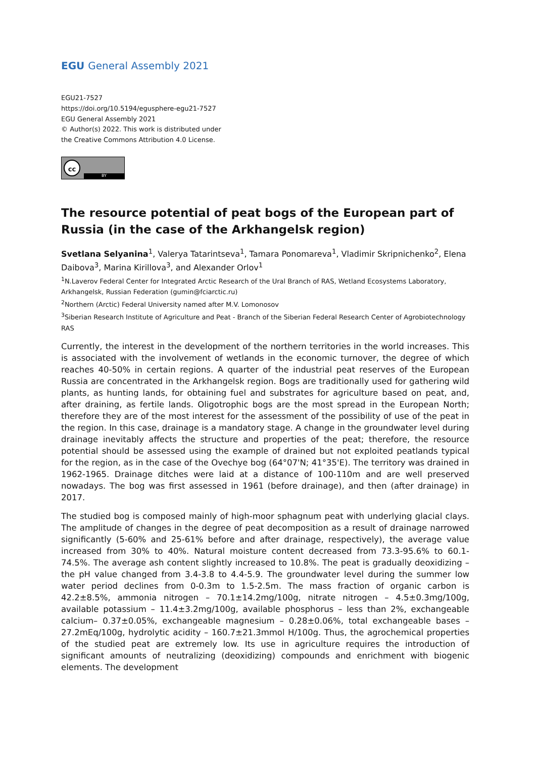EGU General Assembly 2021
EGU21-7527
https://doi.org/10.5194/egusphere-egu21-7527
EGU General Assembly 2021
© Author(s) 2022. This work is distributed under
the Creative Commons Attribution 4.0 License.
cc
BY
The resource potential of peat bogs of the European part of Russia (in the case of the Arkhangelsk region)
Svetlana Selyanina<sup>1</sup>, Valerya Tatarintseva<sup>1</sup>, Tamara Ponomareva<sup>1</sup>, Vladimir Skripnichenko<sup>2</sup>, Elena Daibova<sup>3</sup>, Marina Kirillova<sup>3</sup>, and Alexander Orlov<sup>1</sup>
<sup>1</sup> N.Laverov Federal Center for Integrated Arctic Research of the Ural Branch of RAS, Wetland Ecosystems Laboratory, Arkhangelsk, Russian Federation (gumin@fciarctic.ru)
<sup>2</sup> Northern (Arctic) Federal University named after M.V. Lomonosov
<sup>3</sup> Siberian Research Institute of Agriculture and Peat - Branch of the Siberian Federal Research Center of Agrobiotechnology RAS
Currently, the interest in the development of the northern territories in the world increases. This is associated with the involvement of wetlands in the economic turnover, the degree of which reaches 40-50% in certain regions. A quarter of the industrial peat reserves of the European Russia are concentrated in the Arkhangelsk region. Bogs are traditionally used for gathering wild plants, as hunting lands, for obtaining fuel and substrates for agriculture based on peat, and, after draining, as fertile lands. Oligotrophic bogs are the most spread in the European North; therefore they are of the most interest for the assessment of the possibility of use of the peat in the region. In this case, drainage is a mandatory stage. A change in the groundwater level during drainage inevitably affects the structure and properties of the peat; therefore, the resource potential should be assessed using the example of drained but not exploited peatlands typical for the region, as in the case of the Ovechye bog (64°07'N; 41°35'E). The territory was drained in 1962-1965. Drainage ditches were laid at a distance of 100-110m and are well preserved nowadays. The bog was first assessed in 1961 (before drainage), and then (after drainage) in 2017.
The studied bog is composed mainly of high-moor sphagnum peat with underlying glacial clays. The amplitude of changes in the degree of peat decomposition as a result of drainage narrowed significantly (5-60% and 25-61% before and after drainage, respectively), the average value increased from 30% to 40%. Natural moisture content decreased from 73.3-95.6% to 60.1-74.5%. The average ash content slightly increased to 10.8%. The peat is gradually deoxidizing – the pH value changed from 3.4-3.8 to 4.4-5.9. The groundwater level during the summer low water period declines from 0-0.3m to 1.5-2.5m. The mass fraction of organic carbon is 42.2±8.5%, ammonia nitrogen – 70.1±14.2mg/100g, nitrate nitrogen – 4.5±0.3mg/100g, available potassium – 11.4±3.2mg/100g, available phosphorus – less than 2%, exchangeable calcium– 0.37±0.05%, exchangeable magnesium – 0.28±0.06%, total exchangeable bases – 27.2mEq/100g, hydrolytic acidity – 160.7±21.3mmol H/100g. Thus, the agrochemical properties of the studied peat are extremely low. Its use in agriculture requires the introduction of significant amounts of neutralizing (deoxidizing) compounds and enrichment with biogenic elements. The development